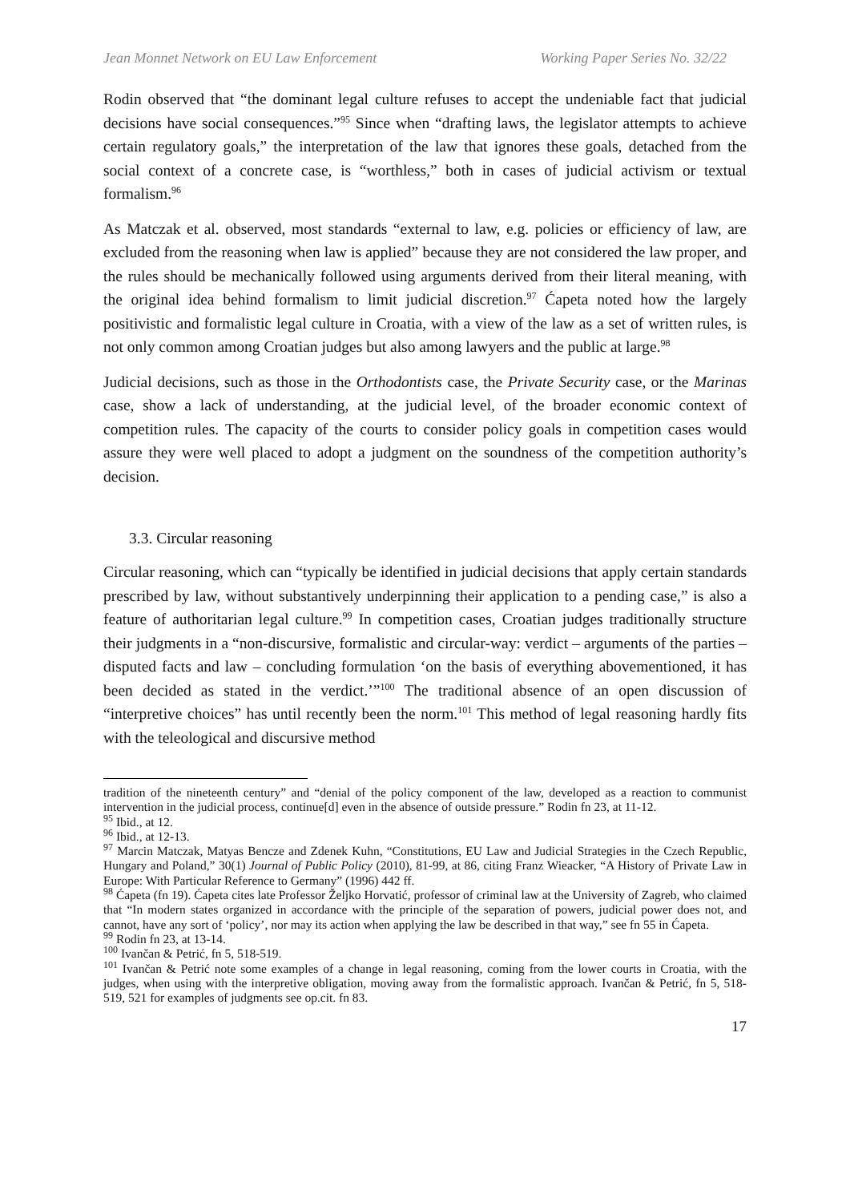Jean Monnet Network on EU Law Enforcement Working Paper Series No. 32/22
Rodin observed that “the dominant legal culture refuses to accept the undeniable fact that judicial decisions have social consequences.”<sup>95</sup> Since when “drafting laws, the legislator attempts to achieve certain regulatory goals,” the interpretation of the law that ignores these goals, detached from the social context of a concrete case, is “worthless,” both in cases of judicial activism or textual formalism.<sup>96</sup>
As Matczak et al. observed, most standards “external to law, e.g. policies or efficiency of law, are excluded from the reasoning when law is applied” because they are not considered the law proper, and the rules should be mechanically followed using arguments derived from their literal meaning, with the original idea behind formalism to limit judicial discretion.<sup>97</sup> Ćapeta noted how the largely positivistic and formalistic legal culture in Croatia, with a view of the law as a set of written rules, is not only common among Croatian judges but also among lawyers and the public at large.<sup>98</sup>
Judicial decisions, such as those in the Orthodontists case, the Private Security case, or the Marinas case, show a lack of understanding, at the judicial level, of the broader economic context of competition rules. The capacity of the courts to consider policy goals in competition cases would assure they were well placed to adopt a judgment on the soundness of the competition authority’s decision.
3.3. Circular reasoning
Circular reasoning, which can “typically be identified in judicial decisions that apply certain standards prescribed by law, without substantively underpinning their application to a pending case,” is also a feature of authoritarian legal culture.<sup>99</sup> In competition cases, Croatian judges traditionally structure their judgments in a “non-discursive, formalistic and circular-way: verdict – arguments of the parties – disputed facts and law – concluding formulation ‘on the basis of everything abovementioned, it has been decided as stated in the verdict.’”<sup>100</sup> The traditional absence of an open discussion of “interpretive choices” has until recently been the norm.<sup>101</sup> This method of legal reasoning hardly fits with the teleological and discursive method
tradition of the nineteenth century” and “denial of the policy component of the law, developed as a reaction to communist intervention in the judicial process, continue[d] even in the absence of outside pressure.” Rodin fn 23, at 11-12.
<sup>95</sup> Ibid., at 12.
<sup>96</sup> Ibid., at 12-13.
<sup>97</sup> Marcin Matczak, Matyas Bencze and Zdenek Kuhn, “Constitutions, EU Law and Judicial Strategies in the Czech Republic, Hungary and Poland,” 30(1) Journal of Public Policy (2010), 81-99, at 86, citing Franz Wieacker, “A History of Private Law in Europe: With Particular Reference to Germany” (1996) 442 ff.
<sup>98</sup> Ćapeta (fn 19). Ćapeta cites late Professor Željko Horvatić, professor of criminal law at the University of Zagreb, who claimed that “In modern states organized in accordance with the principle of the separation of powers, judicial power does not, and cannot, have any sort of ‘policy’, nor may its action when applying the law be described in that way,” see fn 55 in Ćapeta.
<sup>99</sup> Rodin fn 23, at 13-14.
<sup>100</sup> Ivančan & Petrić, fn 5, 518-519.
<sup>101</sup> Ivančan & Petrić note some examples of a change in legal reasoning, coming from the lower courts in Croatia, with the judges, when using with the interpretive obligation, moving away from the formalistic approach. Ivančan & Petrić, fn 5, 518-519, 521 for examples of judgments see op.cit. fn 83.
17